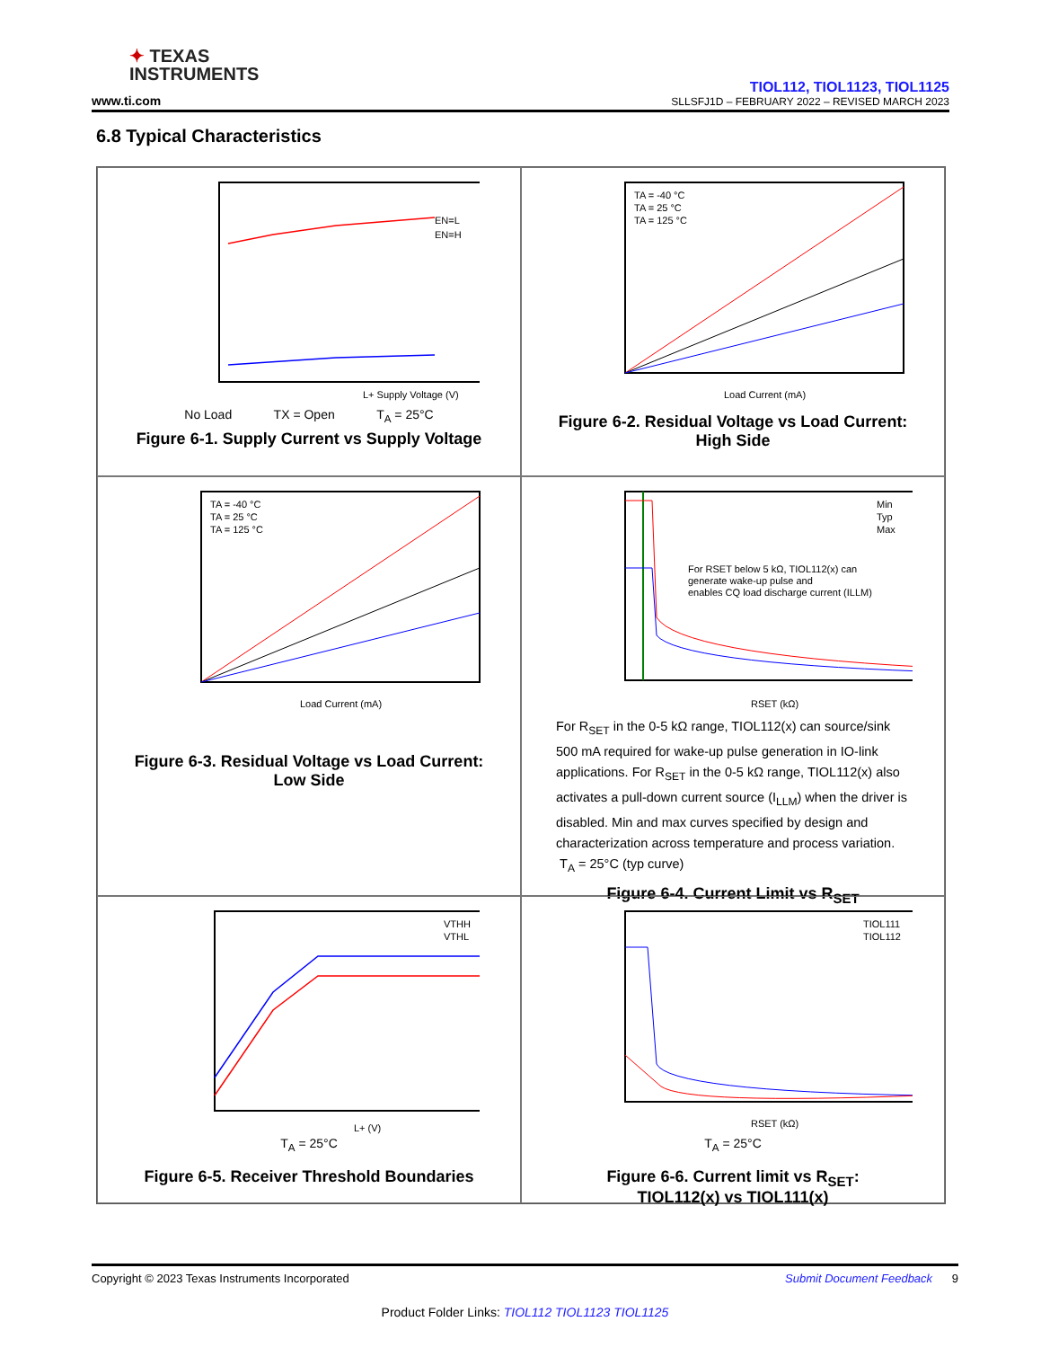✦ TEXAS
INSTRUMENTS
www.ti.com
TIOL112, TIOL1123, TIOL1125
SLLSFJ1D – FEBRUARY 2022 – REVISED MARCH 2023
6.8 Typical Characteristics
L+ Supply Voltage (V)
EN=L
EN=H
No Load TX = Open T<sub>A</sub> = 25°C
Figure 6-1. Supply Current vs Supply Voltage
TA = -40 °C
TA = 25 °C
TA = 125 °C
Load Current (mA)
Figure 6-2. Residual Voltage vs Load Current:
High Side
TA = -40 °C
TA = 25 °C
TA = 125 °C
Load Current (mA)
Figure 6-3. Residual Voltage vs Load Current:
Low Side
For RSET below 5 kΩ, TIOL112(x) can
generate wake-up pulse and
enables CQ load discharge current (ILLM)
Min
Typ
Max
RSET (kΩ)
For R<sub>SET</sub> in the 0-5 kΩ range, TIOL112(x) can source/sink 500 mA required for wake-up pulse generation in IO-link applications. For R<sub>SET</sub> in the 0-5 kΩ range, TIOL112(x) also activates a pull-down current source (I<sub>LLM</sub>) when the driver is disabled. Min and max curves specified by design and characterization across temperature and process variation.
T<sub>A</sub> = 25°C (typ curve)
Figure 6-4. Current Limit vs R<sub>SET</sub>
VTHH
VTHL
L+ (V)
T<sub>A</sub> = 25°C
Figure 6-5. Receiver Threshold Boundaries
TIOL111
TIOL112
RSET (kΩ)
T<sub>A</sub> = 25°C
Figure 6-6. Current limit vs R<sub>SET</sub>:
TIOL112(x) vs TIOL111(x)
Copyright © 2023 Texas Instruments Incorporated Submit Document Feedback 9
Product Folder Links: TIOL112 TIOL1123 TIOL1125